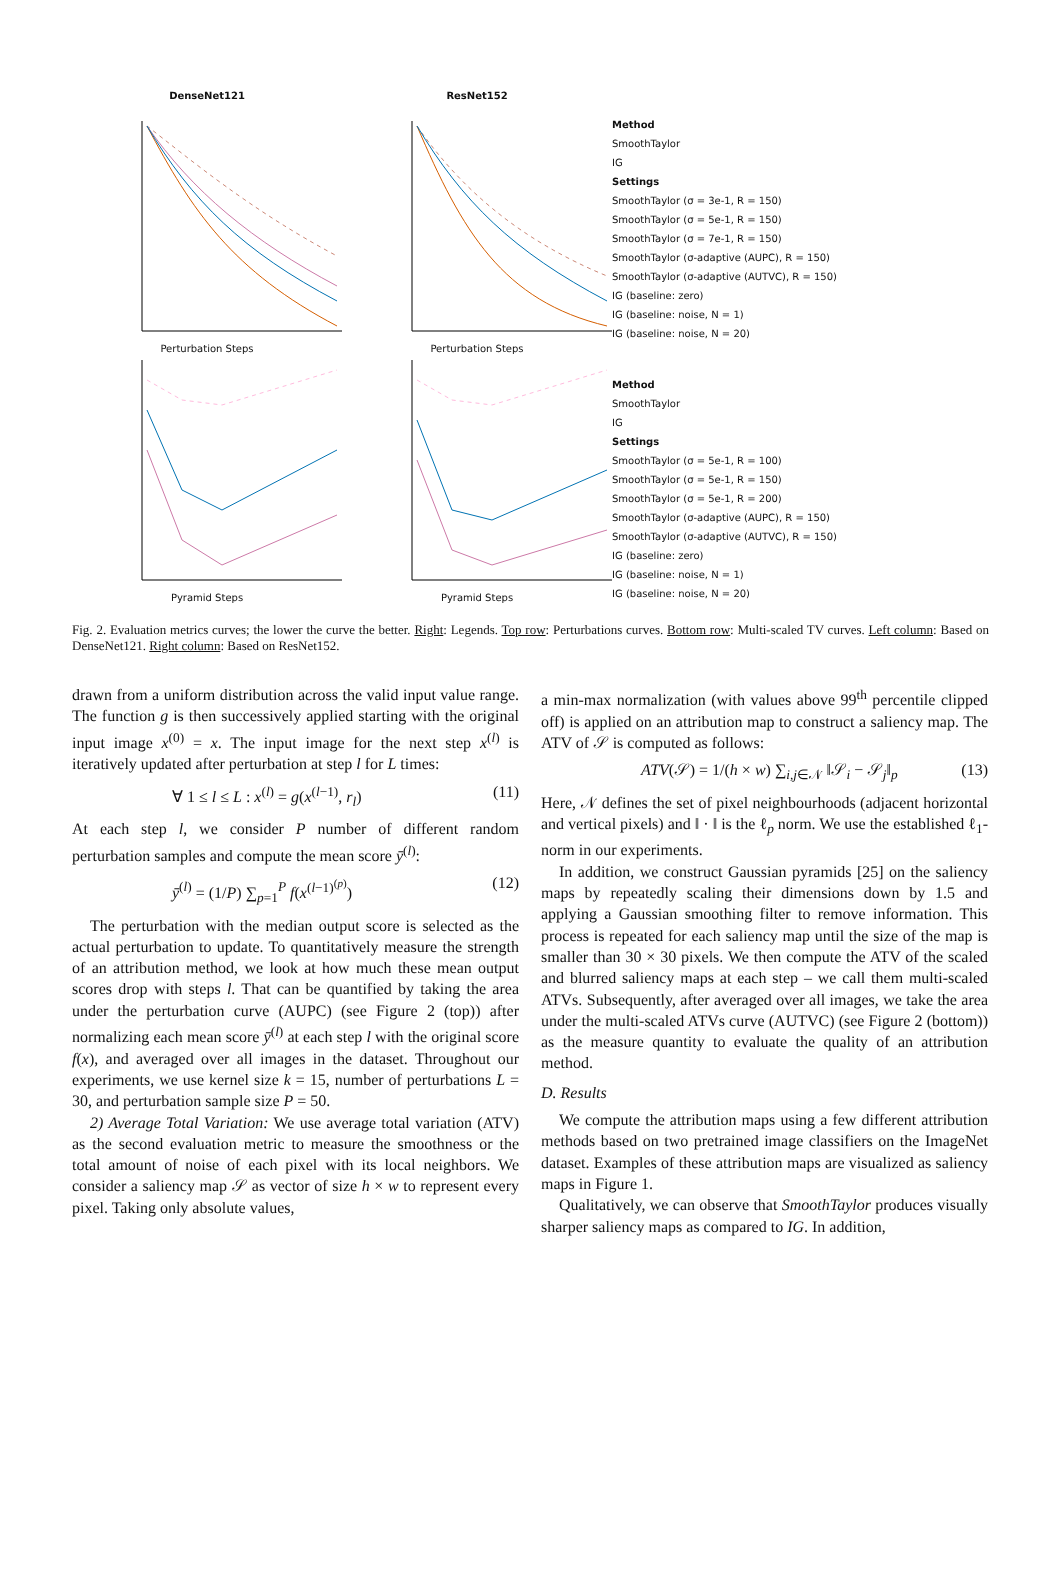DenseNet121
Perturbation Steps
ResNet152
Perturbation Steps
Method
SmoothTaylor
IG
Settings
SmoothTaylor (σ = 3e-1, R = 150)
SmoothTaylor (σ = 5e-1, R = 150)
SmoothTaylor (σ = 7e-1, R = 150)
SmoothTaylor (σ-adaptive (AUPC), R = 150)
SmoothTaylor (σ-adaptive (AUTVC), R = 150)
IG (baseline: zero)
IG (baseline: noise, N = 1)
IG (baseline: noise, N = 20)
Pyramid Steps
Pyramid Steps
Method
SmoothTaylor
IG
Settings
SmoothTaylor (σ = 5e-1, R = 100)
SmoothTaylor (σ = 5e-1, R = 150)
SmoothTaylor (σ = 5e-1, R = 200)
SmoothTaylor (σ-adaptive (AUPC), R = 150)
SmoothTaylor (σ-adaptive (AUTVC), R = 150)
IG (baseline: zero)
IG (baseline: noise, N = 1)
IG (baseline: noise, N = 20)
Fig. 2. Evaluation metrics curves; the lower the curve the better. Right: Legends. Top row: Perturbations curves. Bottom row: Multi-scaled TV curves. Left column: Based on DenseNet121. Right column: Based on ResNet152.
drawn from a uniform distribution across the valid input value range. The function g is then successively applied starting with the original input image x<sup>(0)</sup> = x. The input image for the next step x<sup>(l)</sup> is iteratively updated after perturbation at step l for L times:
∀ 1 ≤ l ≤ L : x<sup>(l)</sup> = g(x<sup>(l−1)</sup>, r<sub>l</sub>) (11)
At each step l, we consider P number of different random perturbation samples and compute the mean score ȳ<sup>(l)</sup>:
ȳ<sup>(l)</sup> = (1/P) ∑<sub>p=1</sub><sup>P</sup> f(x<sup>(l−1)<sup>(p)</sup></sup>) (12)
The perturbation with the median output score is selected as the actual perturbation to update. To quantitatively measure the strength of an attribution method, we look at how much these mean output scores drop with steps l. That can be quantified by taking the area under the perturbation curve (AUPC) (see Figure 2 (top)) after normalizing each mean score ȳ<sup>(l)</sup> at each step l with the original score f(x), and averaged over all images in the dataset. Throughout our experiments, we use kernel size k = 15, number of perturbations L = 30, and perturbation sample size P = 50.
2) Average Total Variation: We use average total variation (ATV) as the second evaluation metric to measure the smoothness or the total amount of noise of each pixel with its local neighbors. We consider a saliency map 𝒮 as vector of size h × w to represent every pixel. Taking only absolute values,
a min-max normalization (with values above 99<sup>th</sup> percentile clipped off) is applied on an attribution map to construct a saliency map. The ATV of 𝒮 is computed as follows:
ATV(𝒮) = 1/(h × w) ∑<sub>i,j∈𝒩</sub> ‖𝒮<sub>i</sub> − 𝒮<sub>j</sub>‖<sub>p</sub> (13)
Here, 𝒩 defines the set of pixel neighbourhoods (adjacent horizontal and vertical pixels) and ‖ · ‖ is the ℓ<sub>p</sub> norm. We use the established ℓ<sub>1</sub>-norm in our experiments.
In addition, we construct Gaussian pyramids [25] on the saliency maps by repeatedly scaling their dimensions down by 1.5 and applying a Gaussian smoothing filter to remove information. This process is repeated for each saliency map until the size of the map is smaller than 30 × 30 pixels. We then compute the ATV of the scaled and blurred saliency maps at each step – we call them multi-scaled ATVs. Subsequently, after averaged over all images, we take the area under the multi-scaled ATVs curve (AUTVC) (see Figure 2 (bottom)) as the measure quantity to evaluate the quality of an attribution method.
D. Results
We compute the attribution maps using a few different attribution methods based on two pretrained image classifiers on the ImageNet dataset. Examples of these attribution maps are visualized as saliency maps in Figure 1.
Qualitatively, we can observe that SmoothTaylor produces visually sharper saliency maps as compared to IG. In addition,